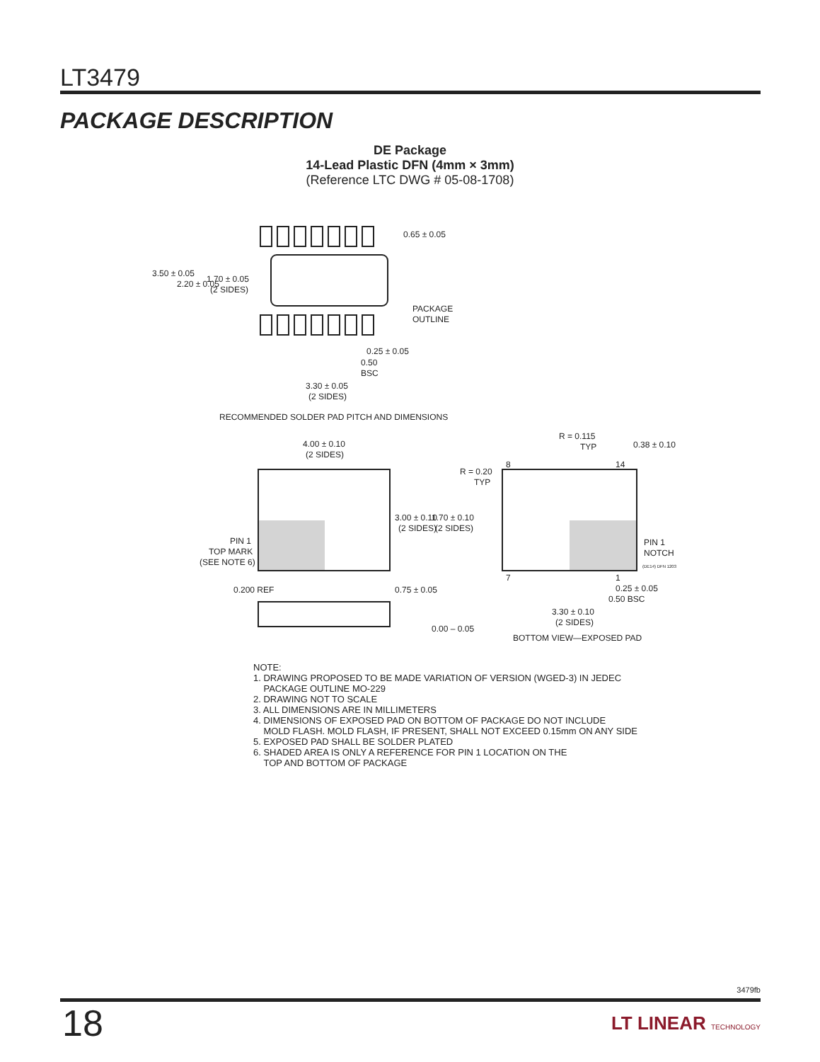LT3479
PACKAGE DESCRIPTION
DE Package
14-Lead Plastic DFN (4mm × 3mm)
(Reference LTC DWG # 05-08-1708)
3.50 ± 0.05
2.20 ± 0.05
1.70 ± 0.05
(2 SIDES)
0.65 ± 0.05
PACKAGE
OUTLINE
0.25 ± 0.05
0.50
BSC
3.30 ± 0.05
(2 SIDES)
RECOMMENDED SOLDER PAD PITCH AND DIMENSIONS
4.00 ± 0.10
(2 SIDES)
3.00 ± 0.10
(2 SIDES)
PIN 1
TOP MARK
(SEE NOTE 6)
0.200 REF
0.75 ± 0.05
0.00 – 0.05
R = 0.20
TYP
1.70 ± 0.10
(2 SIDES)
R = 0.115
TYP
0.38 ± 0.10
8
14
7
1
PIN 1
NOTCH
(DE14) DFN 1203
0.25 ± 0.05
0.50 BSC
3.30 ± 0.10
(2 SIDES)
BOTTOM VIEW—EXPOSED PAD
NOTE:
1. DRAWING PROPOSED TO BE MADE VARIATION OF VERSION (WGED-3) IN JEDEC
PACKAGE OUTLINE MO-229
2. DRAWING NOT TO SCALE
3. ALL DIMENSIONS ARE IN MILLIMETERS
4. DIMENSIONS OF EXPOSED PAD ON BOTTOM OF PACKAGE DO NOT INCLUDE
MOLD FLASH. MOLD FLASH, IF PRESENT, SHALL NOT EXCEED 0.15mm ON ANY SIDE
5. EXPOSED PAD SHALL BE SOLDER PLATED
6. SHADED AREA IS ONLY A REFERENCE FOR PIN 1 LOCATION ON THE
TOP AND BOTTOM OF PACKAGE
3479fb
18 LT LINEAR TECHNOLOGY